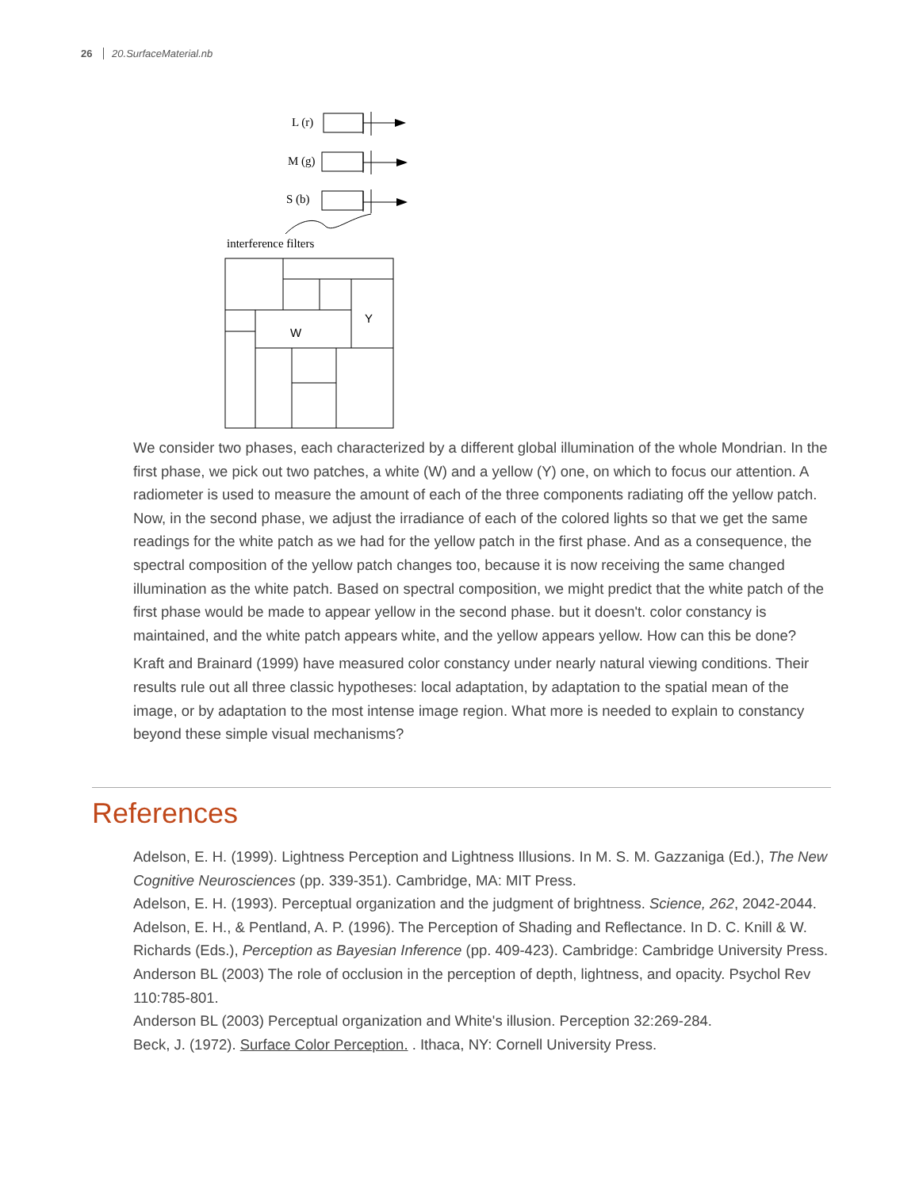26 20.SurfaceMaterial.nb
L (r)
M (g)
S (b)
interference filters
W
Y
We consider two phases, each characterized by a different global illumination of the whole Mondrian. In the first phase, we pick out two patches, a white (W) and a yellow (Y) one, on which to focus our attention. A radiometer is used to measure the amount of each of the three components radiating off the yellow patch. Now, in the second phase, we adjust the irradiance of each of the colored lights so that we get the same readings for the white patch as we had for the yellow patch in the first phase. And as a consequence, the spectral composition of the yellow patch changes too, because it is now receiving the same changed illumination as the white patch. Based on spectral composition, we might predict that the white patch of the first phase would be made to appear yellow in the second phase. but it doesn't. color constancy is maintained, and the white patch appears white, and the yellow appears yellow. How can this be done?
Kraft and Brainard (1999) have measured color constancy under nearly natural viewing conditions. Their results rule out all three classic hypotheses: local adaptation, by adaptation to the spatial mean of the image, or by adaptation to the most intense image region. What more is needed to explain to constancy beyond these simple visual mechanisms?
References
Adelson, E. H. (1999). Lightness Perception and Lightness Illusions. In M. S. M. Gazzaniga (Ed.), The New Cognitive Neurosciences (pp. 339-351). Cambridge, MA: MIT Press.
Adelson, E. H. (1993). Perceptual organization and the judgment of brightness. Science, 262, 2042-2044.
Adelson, E. H., & Pentland, A. P. (1996). The Perception of Shading and Reflectance. In D. C. Knill & W. Richards (Eds.), Perception as Bayesian Inference (pp. 409-423). Cambridge: Cambridge University Press.
Anderson BL (2003) The role of occlusion in the perception of depth, lightness, and opacity. Psychol Rev 110:785-801.
Anderson BL (2003) Perceptual organization and White's illusion. Perception 32:269-284.
Beck, J. (1972). Surface Color Perception. . Ithaca, NY: Cornell University Press.